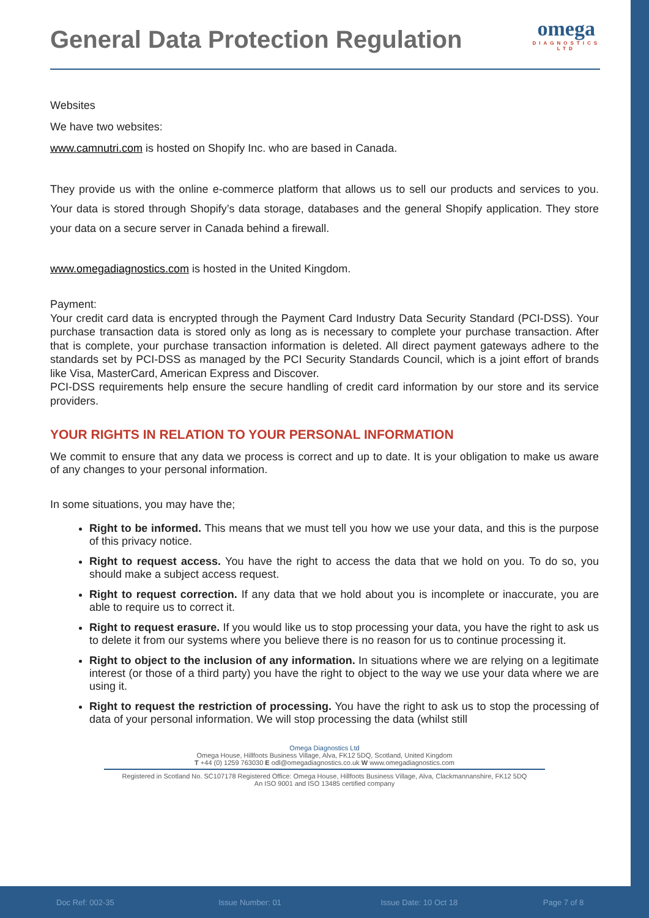General Data Protection Regulation
omega
DIAGNOSTICS
LTD
Websites
We have two websites:
www.camnutri.com is hosted on Shopify Inc. who are based in Canada.
They provide us with the online e-commerce platform that allows us to sell our products and services to you. Your data is stored through Shopify’s data storage, databases and the general Shopify application. They store your data on a secure server in Canada behind a firewall.
www.omegadiagnostics.com is hosted in the United Kingdom.
Payment:
Your credit card data is encrypted through the Payment Card Industry Data Security Standard (PCI-DSS). Your purchase transaction data is stored only as long as is necessary to complete your purchase transaction. After that is complete, your purchase transaction information is deleted. All direct payment gateways adhere to the standards set by PCI-DSS as managed by the PCI Security Standards Council, which is a joint effort of brands like Visa, MasterCard, American Express and Discover.
PCI-DSS requirements help ensure the secure handling of credit card information by our store and its service providers.
YOUR RIGHTS IN RELATION TO YOUR PERSONAL INFORMATION
We commit to ensure that any data we process is correct and up to date. It is your obligation to make us aware of any changes to your personal information.
In some situations, you may have the;
Right to be informed. This means that we must tell you how we use your data, and this is the purpose of this privacy notice.
Right to request access. You have the right to access the data that we hold on you. To do so, you should make a subject access request.
Right to request correction. If any data that we hold about you is incomplete or inaccurate, you are able to require us to correct it.
Right to request erasure. If you would like us to stop processing your data, you have the right to ask us to delete it from our systems where you believe there is no reason for us to continue processing it.
Right to object to the inclusion of any information. In situations where we are relying on a legitimate interest (or those of a third party) you have the right to object to the way we use your data where we are using it.
Right to request the restriction of processing. You have the right to ask us to stop the processing of data of your personal information. We will stop processing the data (whilst still
Omega Diagnostics Ltd
Omega House, Hillfoots Business Village, Alva, FK12 5DQ, Scotland, United Kingdom
T +44 (0) 1259 763030 E odl@omegadiagnostics.co.uk W www.omegadiagnostics.com
Registered in Scotland No. SC107178 Registered Office: Omega House, Hillfoots Business Village, Alva, Clackmannanshire, FK12 5DQ
An ISO 9001 and ISO 13485 certified company
Doc Ref: 002-35 Issue Number: 01 Issue Date: 10 Oct 18 Page 7 of 8